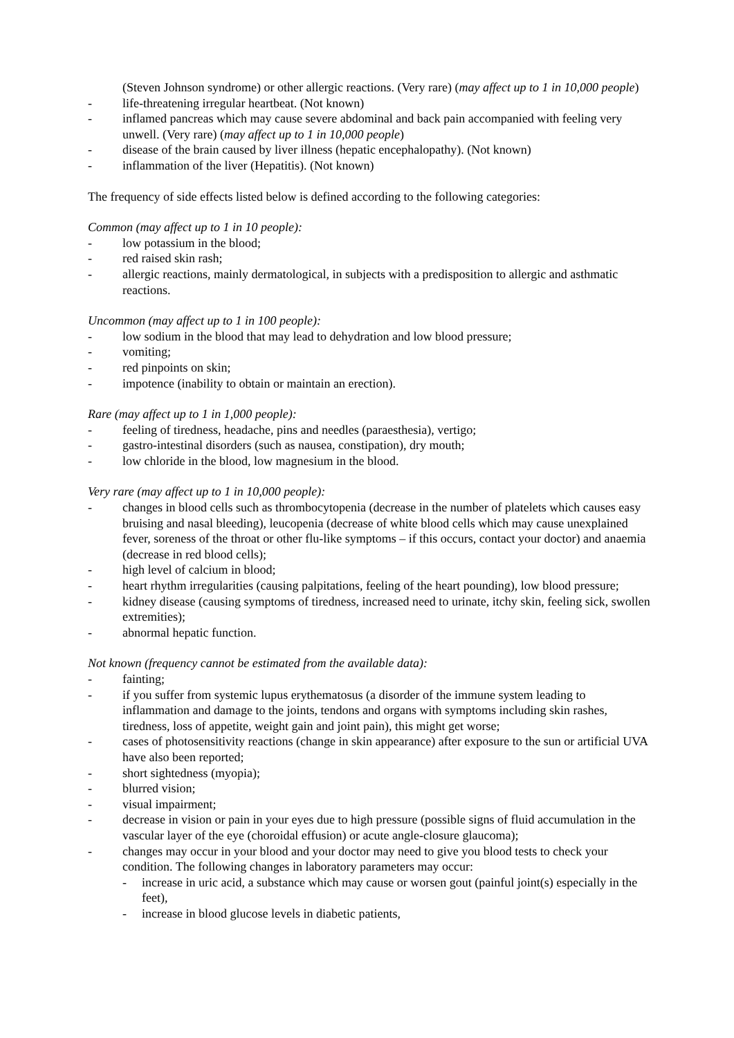(Steven Johnson syndrome) or other allergic reactions. (Very rare) (may affect up to 1 in 10,000 people)
- life-threatening irregular heartbeat. (Not known)
- inflamed pancreas which may cause severe abdominal and back pain accompanied with feeling very unwell. (Very rare) (may affect up to 1 in 10,000 people)
- disease of the brain caused by liver illness (hepatic encephalopathy). (Not known)
- inflammation of the liver (Hepatitis). (Not known)
The frequency of side effects listed below is defined according to the following categories:
Common (may affect up to 1 in 10 people):
- low potassium in the blood;
- red raised skin rash;
- allergic reactions, mainly dermatological, in subjects with a predisposition to allergic and asthmatic reactions.
Uncommon (may affect up to 1 in 100 people):
- low sodium in the blood that may lead to dehydration and low blood pressure;
- vomiting;
- red pinpoints on skin;
- impotence (inability to obtain or maintain an erection).
Rare (may affect up to 1 in 1,000 people):
- feeling of tiredness, headache, pins and needles (paraesthesia), vertigo;
- gastro-intestinal disorders (such as nausea, constipation), dry mouth;
- low chloride in the blood, low magnesium in the blood.
Very rare (may affect up to 1 in 10,000 people):
- changes in blood cells such as thrombocytopenia (decrease in the number of platelets which causes easy bruising and nasal bleeding), leucopenia (decrease of white blood cells which may cause unexplained fever, soreness of the throat or other flu-like symptoms – if this occurs, contact your doctor) and anaemia (decrease in red blood cells);
- high level of calcium in blood;
- heart rhythm irregularities (causing palpitations, feeling of the heart pounding), low blood pressure;
- kidney disease (causing symptoms of tiredness, increased need to urinate, itchy skin, feeling sick, swollen extremities);
- abnormal hepatic function.
Not known (frequency cannot be estimated from the available data):
- fainting;
- if you suffer from systemic lupus erythematosus (a disorder of the immune system leading to inflammation and damage to the joints, tendons and organs with symptoms including skin rashes, tiredness, loss of appetite, weight gain and joint pain), this might get worse;
- cases of photosensitivity reactions (change in skin appearance) after exposure to the sun or artificial UVA have also been reported;
- short sightedness (myopia);
- blurred vision;
- visual impairment;
- decrease in vision or pain in your eyes due to high pressure (possible signs of fluid accumulation in the vascular layer of the eye (choroidal effusion) or acute angle-closure glaucoma);
- changes may occur in your blood and your doctor may need to give you blood tests to check your condition. The following changes in laboratory parameters may occur:
- increase in uric acid, a substance which may cause or worsen gout (painful joint(s) especially in the feet),
- increase in blood glucose levels in diabetic patients,